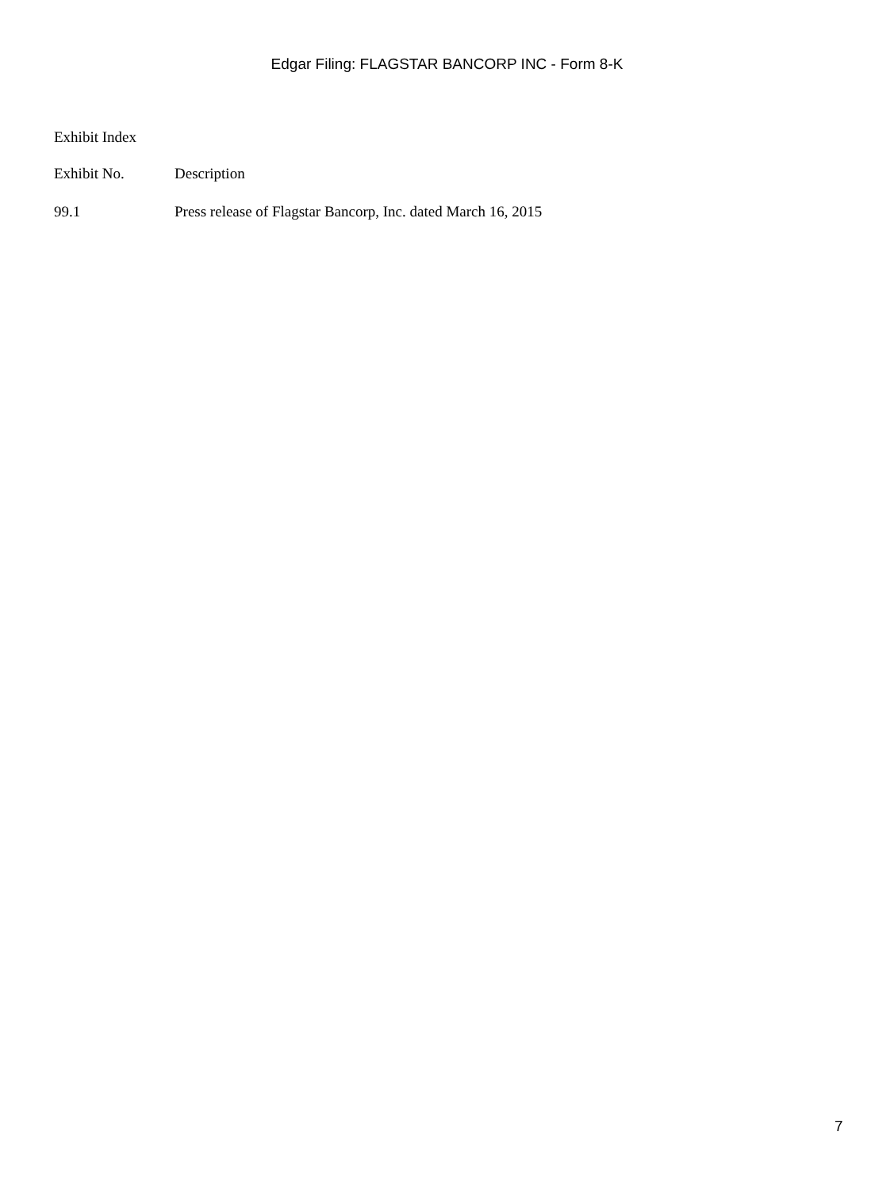Edgar Filing: FLAGSTAR BANCORP INC - Form 8-K
Exhibit Index
| Exhibit No. | Description |
| --- | --- |
| 99.1 | Press release of Flagstar Bancorp, Inc. dated March 16, 2015 |
7